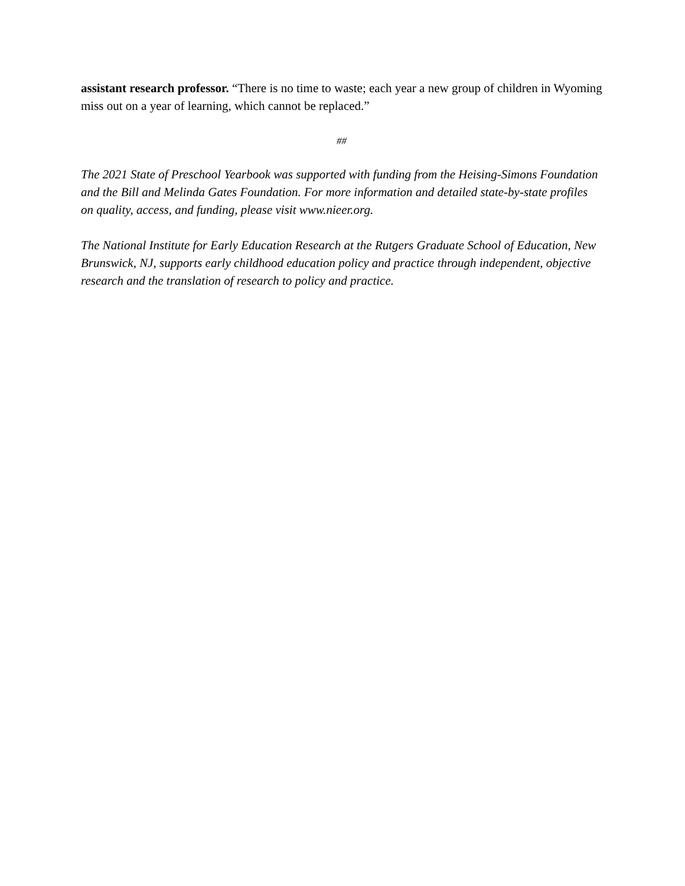assistant research professor. “There is no time to waste; each year a new group of children in Wyoming miss out on a year of learning, which cannot be replaced.”
##
The 2021 State of Preschool Yearbook was supported with funding from the Heising-Simons Foundation and the Bill and Melinda Gates Foundation. For more information and detailed state-by-state profiles on quality, access, and funding, please visit www.nieer.org.
The National Institute for Early Education Research at the Rutgers Graduate School of Education, New Brunswick, NJ, supports early childhood education policy and practice through independent, objective research and the translation of research to policy and practice.